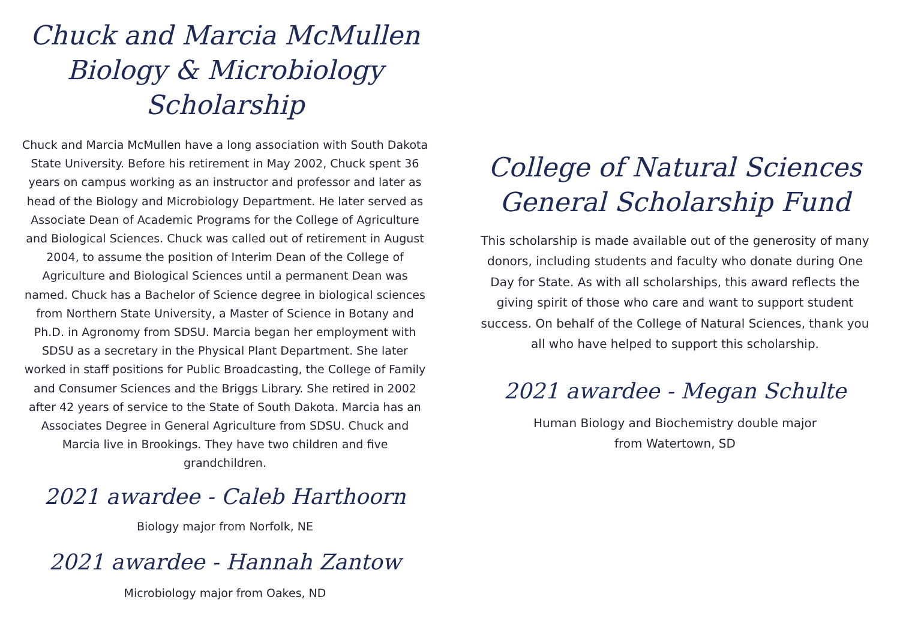Chuck and Marcia McMullen
Biology & Microbiology Scholarship
Chuck and Marcia McMullen have a long association with South Dakota State University. Before his retirement in May 2002, Chuck spent 36 years on campus working as an instructor and professor and later as head of the Biology and Microbiology Department. He later served as Associate Dean of Academic Programs for the College of Agriculture and Biological Sciences. Chuck was called out of retirement in August 2004, to assume the position of Interim Dean of the College of Agriculture and Biological Sciences until a permanent Dean was named. Chuck has a Bachelor of Science degree in biological sciences from Northern State University, a Master of Science in Botany and Ph.D. in Agronomy from SDSU. Marcia began her employment with SDSU as a secretary in the Physical Plant Department. She later worked in staff positions for Public Broadcasting, the College of Family and Consumer Sciences and the Briggs Library. She retired in 2002 after 42 years of service to the State of South Dakota. Marcia has an Associates Degree in General Agriculture from SDSU. Chuck and Marcia live in Brookings. They have two children and five grandchildren.
2021 awardee - Caleb Harthoorn
Biology major from Norfolk, NE
2021 awardee - Hannah Zantow
Microbiology major from Oakes, ND
College of Natural Sciences
General Scholarship Fund
This scholarship is made available out of the generosity of many donors, including students and faculty who donate during One Day for State. As with all scholarships, this award reflects the giving spirit of those who care and want to support student success. On behalf of the College of Natural Sciences, thank you all who have helped to support this scholarship.
2021 awardee - Megan Schulte
Human Biology and Biochemistry double major
from Watertown, SD